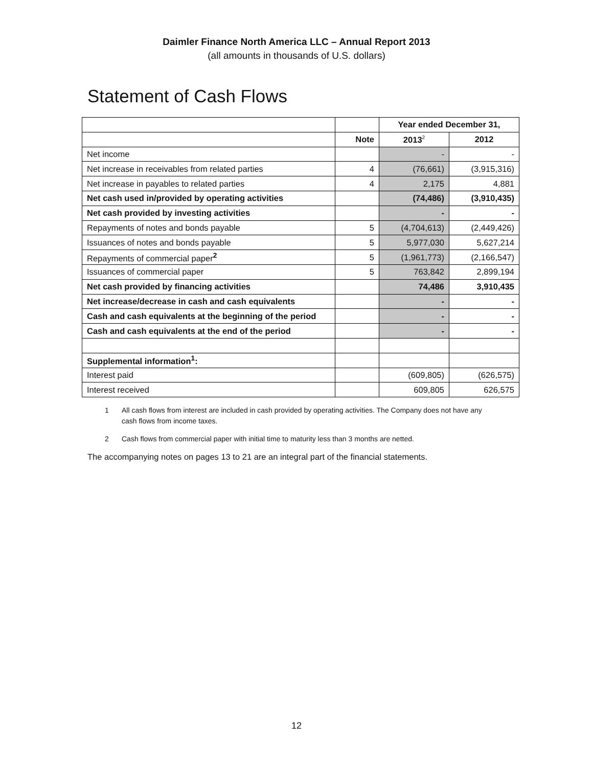Daimler Finance North America LLC – Annual Report 2013
(all amounts in thousands of U.S. dollars)
Statement of Cash Flows
| | | Year ended December 31, | |
| | Note | 2013<sup>2</sup> | 2012 |
| Net income | | - | - |
| Net increase in receivables from related parties | 4 | (76,661) | (3,915,316) |
| Net increase in payables to related parties | 4 | 2,175 | 4,881 |
| Net cash used in/provided by operating activities | | (74,486) | (3,910,435) |
| Net cash provided by investing activities | | - | - |
| Repayments of notes and bonds payable | 5 | (4,704,613) | (2,449,426) |
| Issuances of notes and bonds payable | 5 | 5,977,030 | 5,627,214 |
| Repayments of commercial paper<sup>2</sup> | 5 | (1,961,773) | (2,166,547) |
| Issuances of commercial paper | 5 | 763,842 | 2,899,194 |
| Net cash provided by financing activities | | 74,486 | 3,910,435 |
| Net increase/decrease in cash and cash equivalents | | - | - |
| Cash and cash equivalents at the beginning of the period | | - | - |
| Cash and cash equivalents at the end of the period | | - | - |
| Supplemental information<sup>1</sup>: | | | |
| Interest paid | | (609,805) | (626,575) |
| Interest received | | 609,805 | 626,575 |
1 All cash flows from interest are included in cash provided by operating activities. The Company does not have any cash flows from income taxes.
2 Cash flows from commercial paper with initial time to maturity less than 3 months are netted.
The accompanying notes on pages 13 to 21 are an integral part of the financial statements.
12